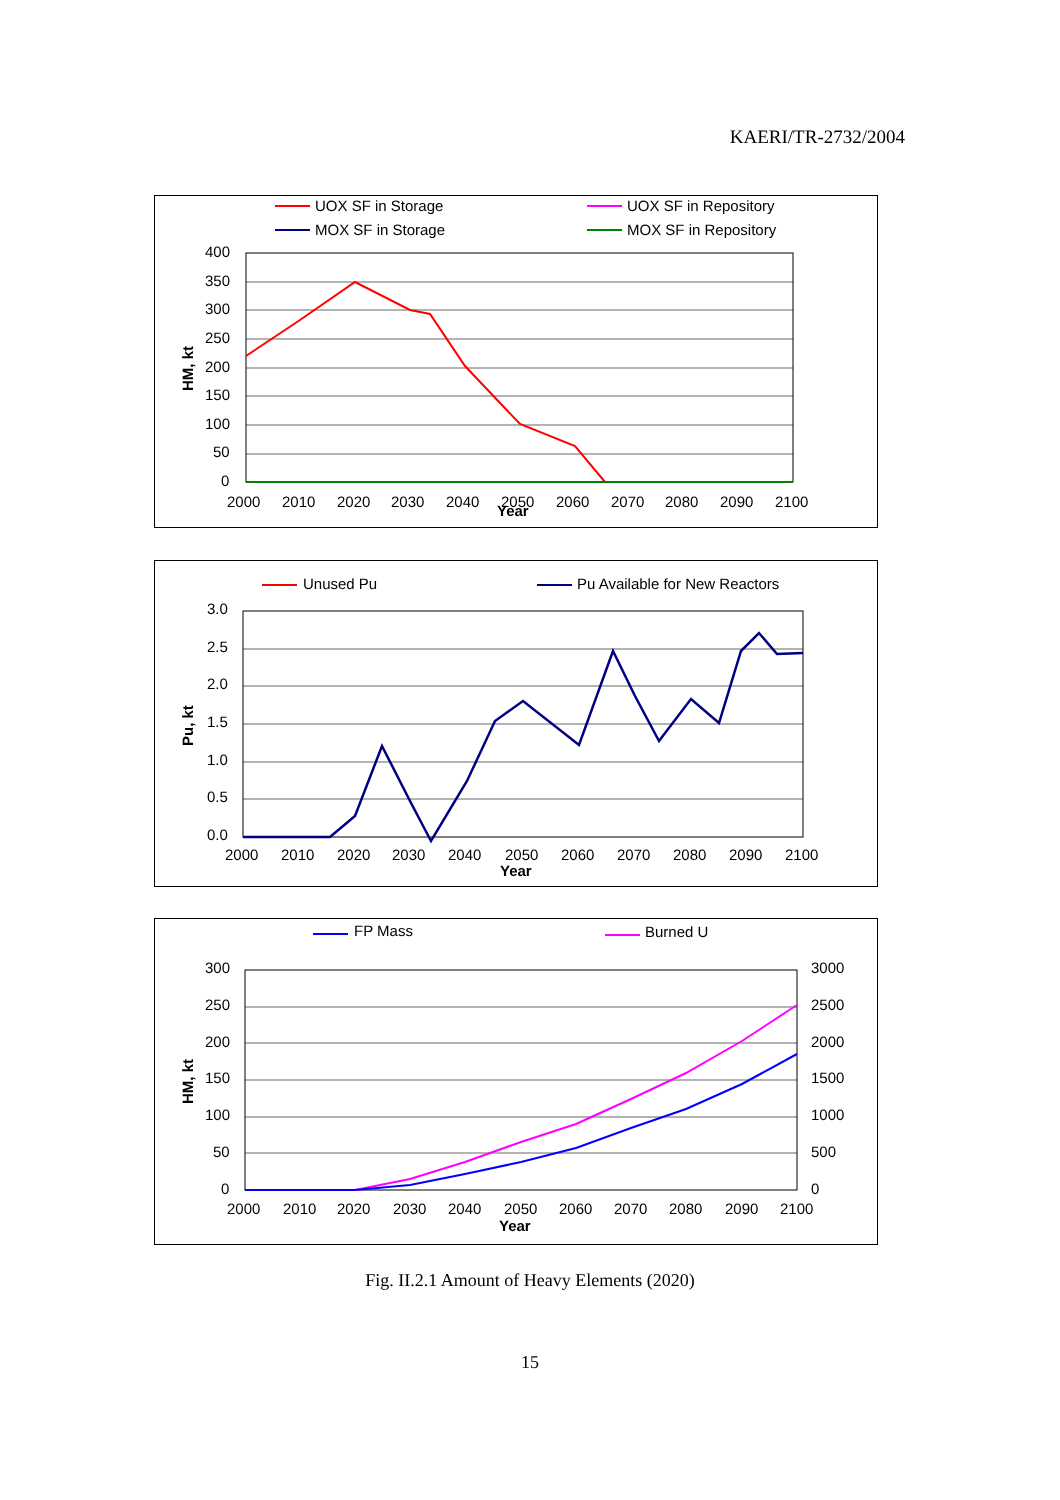KAERI/TR-2732/2004
UOX SF in Storage
UOX SF in Repository
MOX SF in Storage
MOX SF in Repository
400
350
300
250
200
150
100
50
0
2000
2010
2020
2030
2040
2050
2060
2070
2080
2090
2100
Year
HM, kt
Unused Pu
Pu Available for New Reactors
3.0
2.5
2.0
1.5
1.0
0.5
0.0
2000
2010
2020
2030
2040
2050
2060
2070
2080
2090
2100
Year
Pu, kt
FP Mass
Burned U
300
250
200
150
100
50
0
3000
2500
2000
1500
1000
500
0
2000
2010
2020
2030
2040
2050
2060
2070
2080
2090
2100
Year
HM, kt
Fig. II.2.1 Amount of Heavy Elements (2020)
15